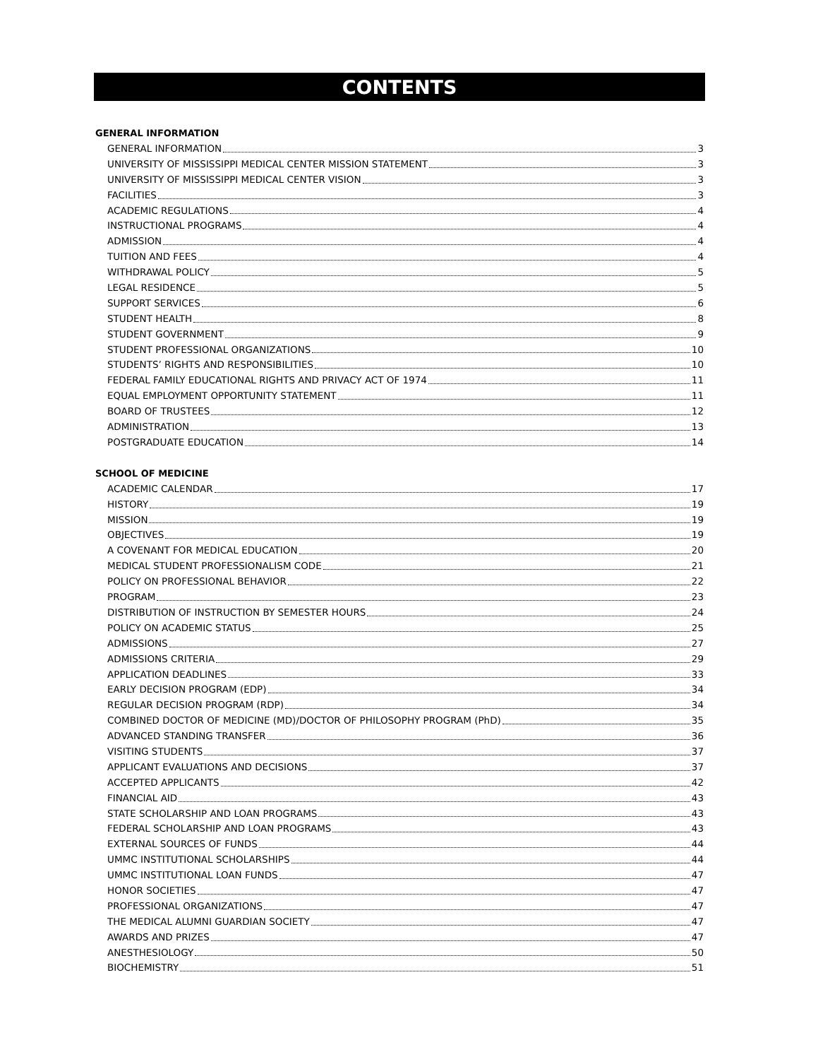CONTENTS
GENERAL INFORMATION
GENERAL INFORMATION 3
UNIVERSITY OF MISSISSIPPI MEDICAL CENTER MISSION STATEMENT 3
UNIVERSITY OF MISSISSIPPI MEDICAL CENTER VISION 3
FACILITIES 3
ACADEMIC REGULATIONS 4
INSTRUCTIONAL PROGRAMS 4
ADMISSION 4
TUITION AND FEES 4
WITHDRAWAL POLICY 5
LEGAL RESIDENCE 5
SUPPORT SERVICES 6
STUDENT HEALTH 8
STUDENT GOVERNMENT 9
STUDENT PROFESSIONAL ORGANIZATIONS 10
STUDENTS’ RIGHTS AND RESPONSIBILITIES 10
FEDERAL FAMILY EDUCATIONAL RIGHTS AND PRIVACY ACT OF 1974 11
EQUAL EMPLOYMENT OPPORTUNITY STATEMENT 11
BOARD OF TRUSTEES 12
ADMINISTRATION 13
POSTGRADUATE EDUCATION 14
SCHOOL OF MEDICINE
ACADEMIC CALENDAR 17
HISTORY 19
MISSION 19
OBJECTIVES 19
A COVENANT FOR MEDICAL EDUCATION 20
MEDICAL STUDENT PROFESSIONALISM CODE 21
POLICY ON PROFESSIONAL BEHAVIOR 22
PROGRAM 23
DISTRIBUTION OF INSTRUCTION BY SEMESTER HOURS 24
POLICY ON ACADEMIC STATUS 25
ADMISSIONS 27
ADMISSIONS CRITERIA 29
APPLICATION DEADLINES 33
EARLY DECISION PROGRAM (EDP) 34
REGULAR DECISION PROGRAM (RDP) 34
COMBINED DOCTOR OF MEDICINE (MD)/DOCTOR OF PHILOSOPHY PROGRAM (PhD) 35
ADVANCED STANDING TRANSFER 36
VISITING STUDENTS 37
APPLICANT EVALUATIONS AND DECISIONS 37
ACCEPTED APPLICANTS 42
FINANCIAL AID 43
STATE SCHOLARSHIP AND LOAN PROGRAMS 43
FEDERAL SCHOLARSHIP AND LOAN PROGRAMS 43
EXTERNAL SOURCES OF FUNDS 44
UMMC INSTITUTIONAL SCHOLARSHIPS 44
UMMC INSTITUTIONAL LOAN FUNDS 47
HONOR SOCIETIES 47
PROFESSIONAL ORGANIZATIONS 47
THE MEDICAL ALUMNI GUARDIAN SOCIETY 47
AWARDS AND PRIZES 47
ANESTHESIOLOGY 50
BIOCHEMISTRY 51